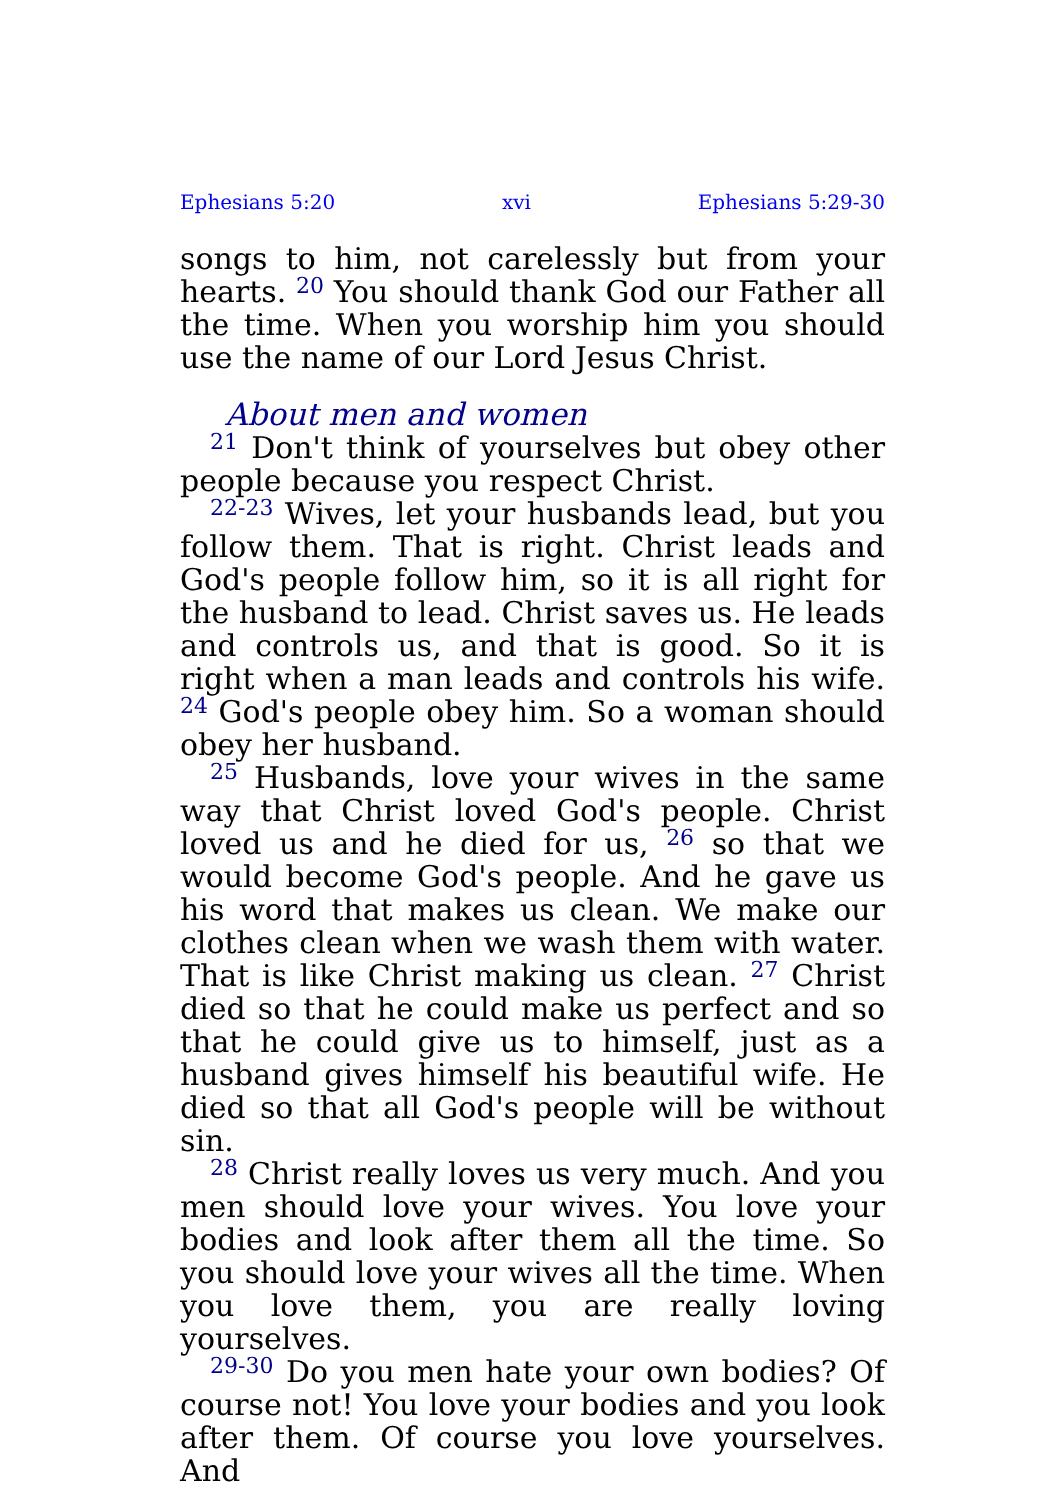Ephesians 5:20 xvi Ephesians 5:29-30
songs to him, not carelessly but from your hearts. <sup>20</sup> You should thank God our Father all the time. When you worship him you should use the name of our Lord Jesus Christ.
About men and women
<sup>21</sup> Don't think of yourselves but obey other people because you respect Christ.
<sup>22-23</sup> Wives, let your husbands lead, but you follow them. That is right. Christ leads and God's people follow him, so it is all right for the husband to lead. Christ saves us. He leads and controls us, and that is good. So it is right when a man leads and controls his wife. <sup>24</sup> God's people obey him. So a woman should obey her husband.
<sup>25</sup> Husbands, love your wives in the same way that Christ loved God's people. Christ loved us and he died for us, <sup>26</sup> so that we would become God's people. And he gave us his word that makes us clean. We make our clothes clean when we wash them with water. That is like Christ making us clean. <sup>27</sup> Christ died so that he could make us perfect and so that he could give us to himself, just as a husband gives himself his beautiful wife. He died so that all God's people will be without sin.
<sup>28</sup> Christ really loves us very much. And you men should love your wives. You love your bodies and look after them all the time. So you should love your wives all the time. When you love them, you are really loving yourselves.
<sup>29-30</sup> Do you men hate your own bodies? Of course not! You love your bodies and you look after them. Of course you love yourselves. And